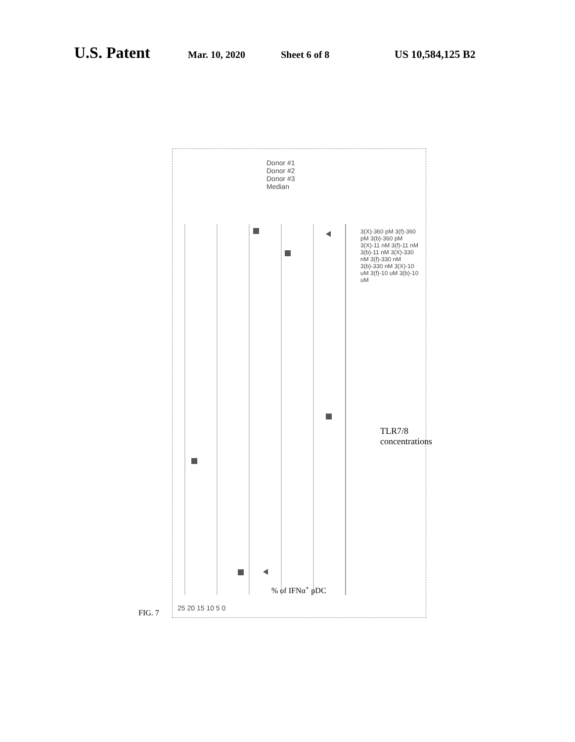U.S. Patent
Mar. 10, 2020 Sheet 6 of 8 US 10,584,125 B2
FIG. 7
Donor #1
Donor #2
Donor #3
Median
25 20 15 10 5 0
3(X)-360 pM 3(f)-360 pM 3(b)-360 pM 3(X)-11 nM 3(f)-11 nM 3(b)-11 nM 3(X)-330 nM 3(f)-330 nM 3(b)-330 nM 3(X)-10 uM 3(f)-10 uM 3(b)-10 uM
% of IFNα<sup>+</sup> pDC
TLR7/8 concentrations